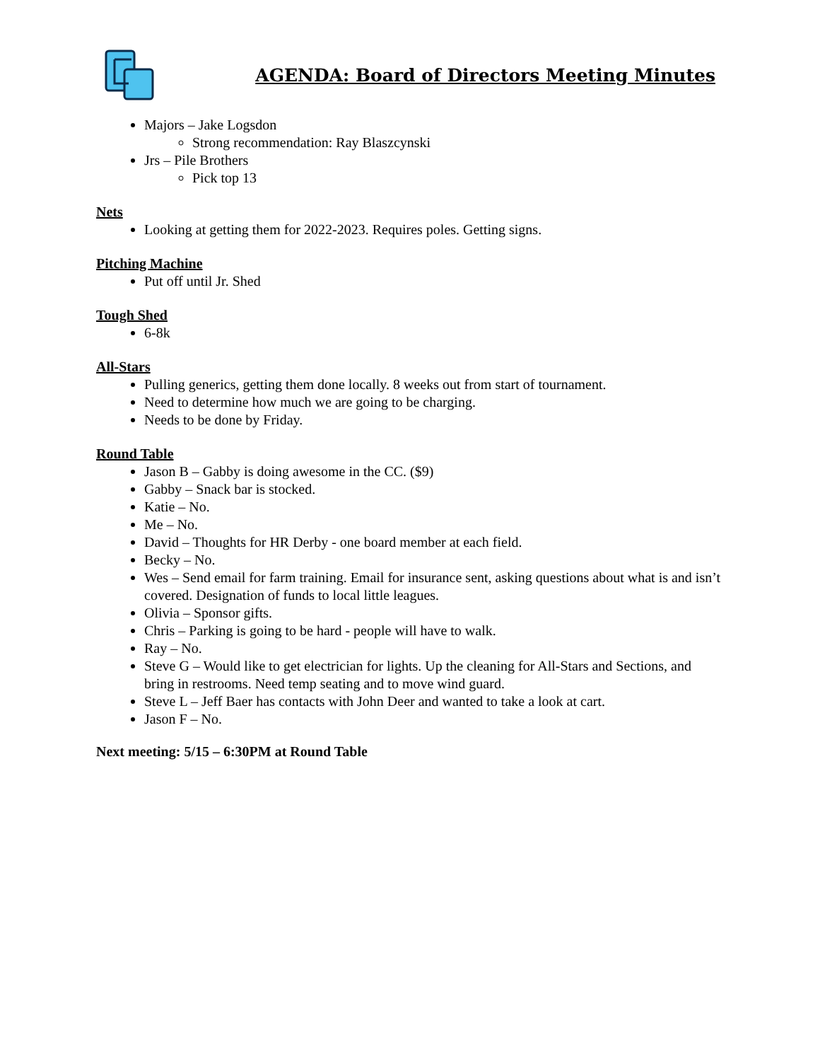AGENDA: Board of Directors Meeting Minutes
Majors – Jake Logsdon
Strong recommendation: Ray Blaszcynski
Jrs – Pile Brothers
Pick top 13
Nets
Looking at getting them for 2022-2023. Requires poles. Getting signs.
Pitching Machine
Put off until Jr. Shed
Tough Shed
6-8k
All-Stars
Pulling generics, getting them done locally. 8 weeks out from start of tournament.
Need to determine how much we are going to be charging.
Needs to be done by Friday.
Round Table
Jason B – Gabby is doing awesome in the CC. ($9)
Gabby – Snack bar is stocked.
Katie – No.
Me – No.
David – Thoughts for HR Derby - one board member at each field.
Becky – No.
Wes – Send email for farm training. Email for insurance sent, asking questions about what is and isn’t covered. Designation of funds to local little leagues.
Olivia – Sponsor gifts.
Chris – Parking is going to be hard - people will have to walk.
Ray – No.
Steve G – Would like to get electrician for lights. Up the cleaning for All-Stars and Sections, and bring in restrooms. Need temp seating and to move wind guard.
Steve L – Jeff Baer has contacts with John Deer and wanted to take a look at cart.
Jason F – No.
Next meeting: 5/15 – 6:30PM at Round Table